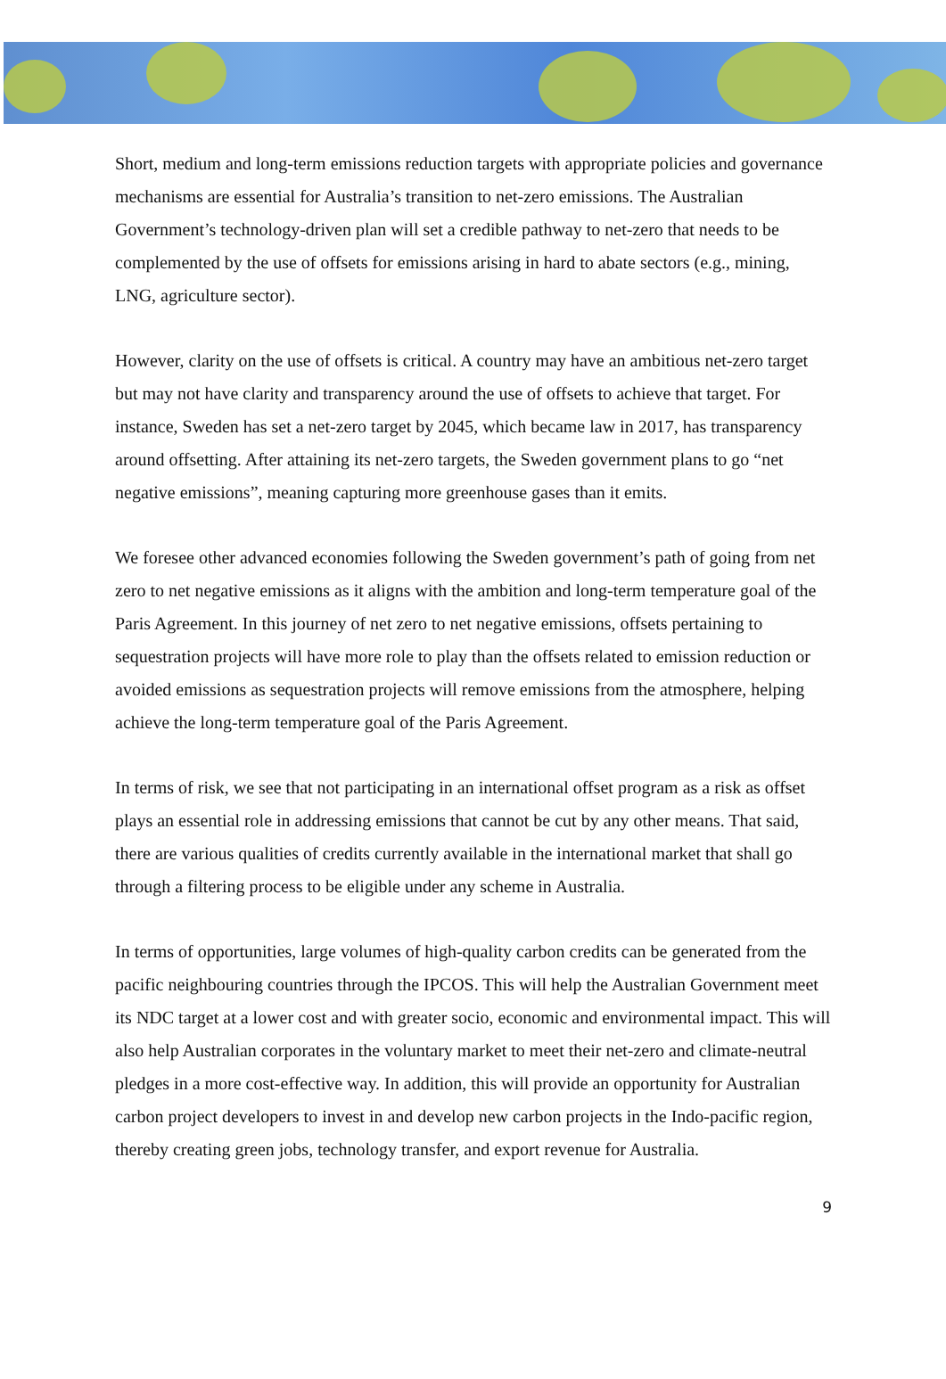Short, medium and long-term emissions reduction targets with appropriate policies and governance mechanisms are essential for Australia’s transition to net-zero emissions. The Australian Government’s technology-driven plan will set a credible pathway to net-zero that needs to be complemented by the use of offsets for emissions arising in hard to abate sectors (e.g., mining, LNG, agriculture sector).
However, clarity on the use of offsets is critical. A country may have an ambitious net-zero target but may not have clarity and transparency around the use of offsets to achieve that target. For instance, Sweden has set a net-zero target by 2045, which became law in 2017, has transparency around offsetting. After attaining its net-zero targets, the Sweden government plans to go “net negative emissions”, meaning capturing more greenhouse gases than it emits.
We foresee other advanced economies following the Sweden government’s path of going from net zero to net negative emissions as it aligns with the ambition and long-term temperature goal of the Paris Agreement. In this journey of net zero to net negative emissions, offsets pertaining to sequestration projects will have more role to play than the offsets related to emission reduction or avoided emissions as sequestration projects will remove emissions from the atmosphere, helping achieve the long-term temperature goal of the Paris Agreement.
In terms of risk, we see that not participating in an international offset program as a risk as offset plays an essential role in addressing emissions that cannot be cut by any other means. That said, there are various qualities of credits currently available in the international market that shall go through a filtering process to be eligible under any scheme in Australia.
In terms of opportunities, large volumes of high-quality carbon credits can be generated from the pacific neighbouring countries through the IPCOS. This will help the Australian Government meet its NDC target at a lower cost and with greater socio, economic and environmental impact. This will also help Australian corporates in the voluntary market to meet their net-zero and climate-neutral pledges in a more cost-effective way. In addition, this will provide an opportunity for Australian carbon project developers to invest in and develop new carbon projects in the Indo-pacific region, thereby creating green jobs, technology transfer, and export revenue for Australia.
9